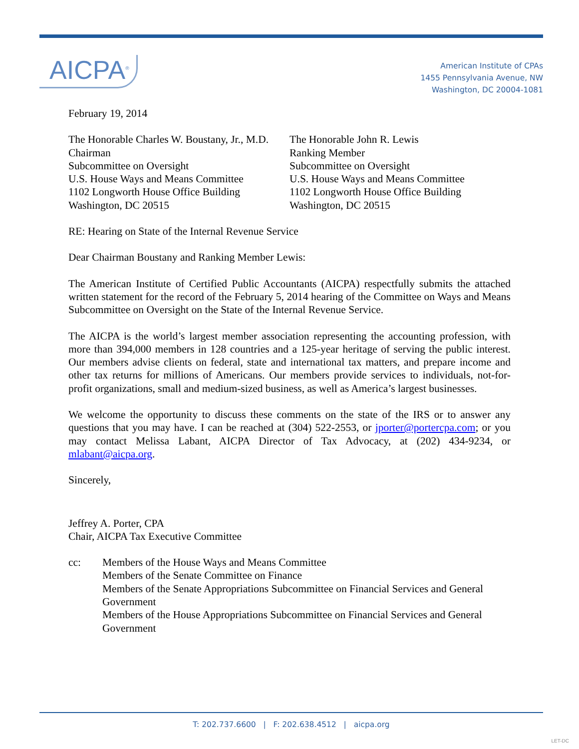AICPA<sup>®</sup>
American Institute of CPAs
1455 Pennsylvania Avenue, NW
Washington, DC 20004-1081
February 19, 2014
The Honorable Charles W. Boustany, Jr., M.D.
Chairman
Subcommittee on Oversight
U.S. House Ways and Means Committee
1102 Longworth House Office Building
Washington, DC 20515
The Honorable John R. Lewis
Ranking Member
Subcommittee on Oversight
U.S. House Ways and Means Committee
1102 Longworth House Office Building
Washington, DC 20515
RE: Hearing on State of the Internal Revenue Service
Dear Chairman Boustany and Ranking Member Lewis:
The American Institute of Certified Public Accountants (AICPA) respectfully submits the attached written statement for the record of the February 5, 2014 hearing of the Committee on Ways and Means Subcommittee on Oversight on the State of the Internal Revenue Service.
The AICPA is the world’s largest member association representing the accounting profession, with more than 394,000 members in 128 countries and a 125-year heritage of serving the public interest. Our members advise clients on federal, state and international tax matters, and prepare income and other tax returns for millions of Americans. Our members provide services to individuals, not-for-profit organizations, small and medium-sized business, as well as America’s largest businesses.
We welcome the opportunity to discuss these comments on the state of the IRS or to answer any questions that you may have. I can be reached at (304) 522-2553, or jporter@portercpa.com; or you may contact Melissa Labant, AICPA Director of Tax Advocacy, at (202) 434-9234, or mlabant@aicpa.org.
Sincerely,
Jeffrey A. Porter, CPA
Chair, AICPA Tax Executive Committee
cc: Members of the House Ways and Means Committee
Members of the Senate Committee on Finance
Members of the Senate Appropriations Subcommittee on Financial Services and General Government
Members of the House Appropriations Subcommittee on Financial Services and General Government
T: 202.737.6600 | F: 202.638.4512 | aicpa.org
LET-DC